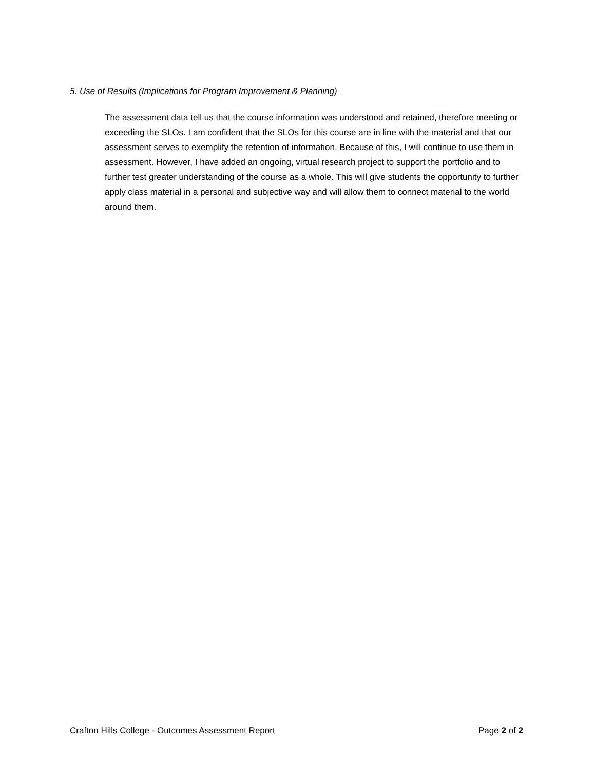5. Use of Results (Implications for Program Improvement & Planning)
The assessment data tell us that the course information was understood and retained, therefore meeting or exceeding the SLOs. I am confident that the SLOs for this course are in line with the material and that our assessment serves to exemplify the retention of information. Because of this, I will continue to use them in assessment. However, I have added an ongoing, virtual research project to support the portfolio and to further test greater understanding of the course as a whole. This will give students the opportunity to further apply class material in a personal and subjective way and will allow them to connect material to the world around them.
Crafton Hills College - Outcomes Assessment Report Page 2 of 2